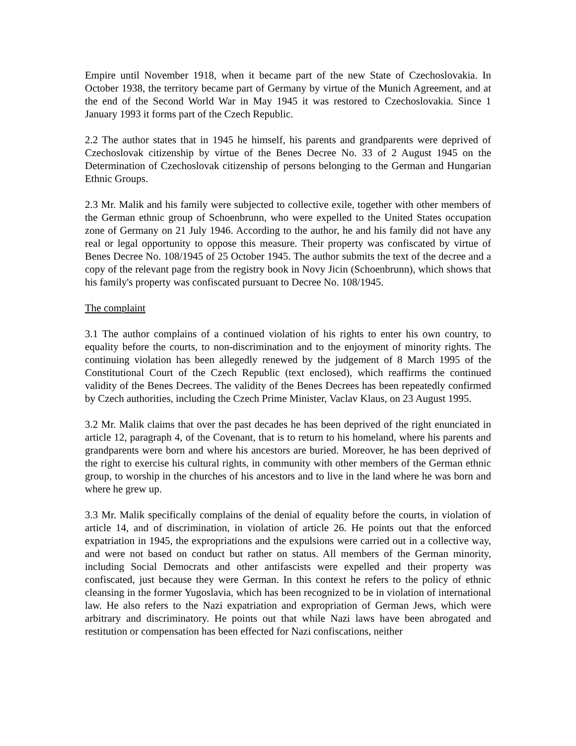Empire until November 1918, when it became part of the new State of Czechoslovakia. In October 1938, the territory became part of Germany by virtue of the Munich Agreement, and at the end of the Second World War in May 1945 it was restored to Czechoslovakia. Since 1 January 1993 it forms part of the Czech Republic.
2.2 The author states that in 1945 he himself, his parents and grandparents were deprived of Czechoslovak citizenship by virtue of the Benes Decree No. 33 of 2 August 1945 on the Determination of Czechoslovak citizenship of persons belonging to the German and Hungarian Ethnic Groups.
2.3 Mr. Malik and his family were subjected to collective exile, together with other members of the German ethnic group of Schoenbrunn, who were expelled to the United States occupation zone of Germany on 21 July 1946. According to the author, he and his family did not have any real or legal opportunity to oppose this measure. Their property was confiscated by virtue of Benes Decree No. 108/1945 of 25 October 1945. The author submits the text of the decree and a copy of the relevant page from the registry book in Novy Jicin (Schoenbrunn), which shows that his family's property was confiscated pursuant to Decree No. 108/1945.
The complaint
3.1 The author complains of a continued violation of his rights to enter his own country, to equality before the courts, to non-discrimination and to the enjoyment of minority rights. The continuing violation has been allegedly renewed by the judgement of 8 March 1995 of the Constitutional Court of the Czech Republic (text enclosed), which reaffirms the continued validity of the Benes Decrees. The validity of the Benes Decrees has been repeatedly confirmed by Czech authorities, including the Czech Prime Minister, Vaclav Klaus, on 23 August 1995.
3.2 Mr. Malik claims that over the past decades he has been deprived of the right enunciated in article 12, paragraph 4, of the Covenant, that is to return to his homeland, where his parents and grandparents were born and where his ancestors are buried. Moreover, he has been deprived of the right to exercise his cultural rights, in community with other members of the German ethnic group, to worship in the churches of his ancestors and to live in the land where he was born and where he grew up.
3.3 Mr. Malik specifically complains of the denial of equality before the courts, in violation of article 14, and of discrimination, in violation of article 26. He points out that the enforced expatriation in 1945, the expropriations and the expulsions were carried out in a collective way, and were not based on conduct but rather on status. All members of the German minority, including Social Democrats and other antifascists were expelled and their property was confiscated, just because they were German. In this context he refers to the policy of ethnic cleansing in the former Yugoslavia, which has been recognized to be in violation of international law. He also refers to the Nazi expatriation and expropriation of German Jews, which were arbitrary and discriminatory. He points out that while Nazi laws have been abrogated and restitution or compensation has been effected for Nazi confiscations, neither